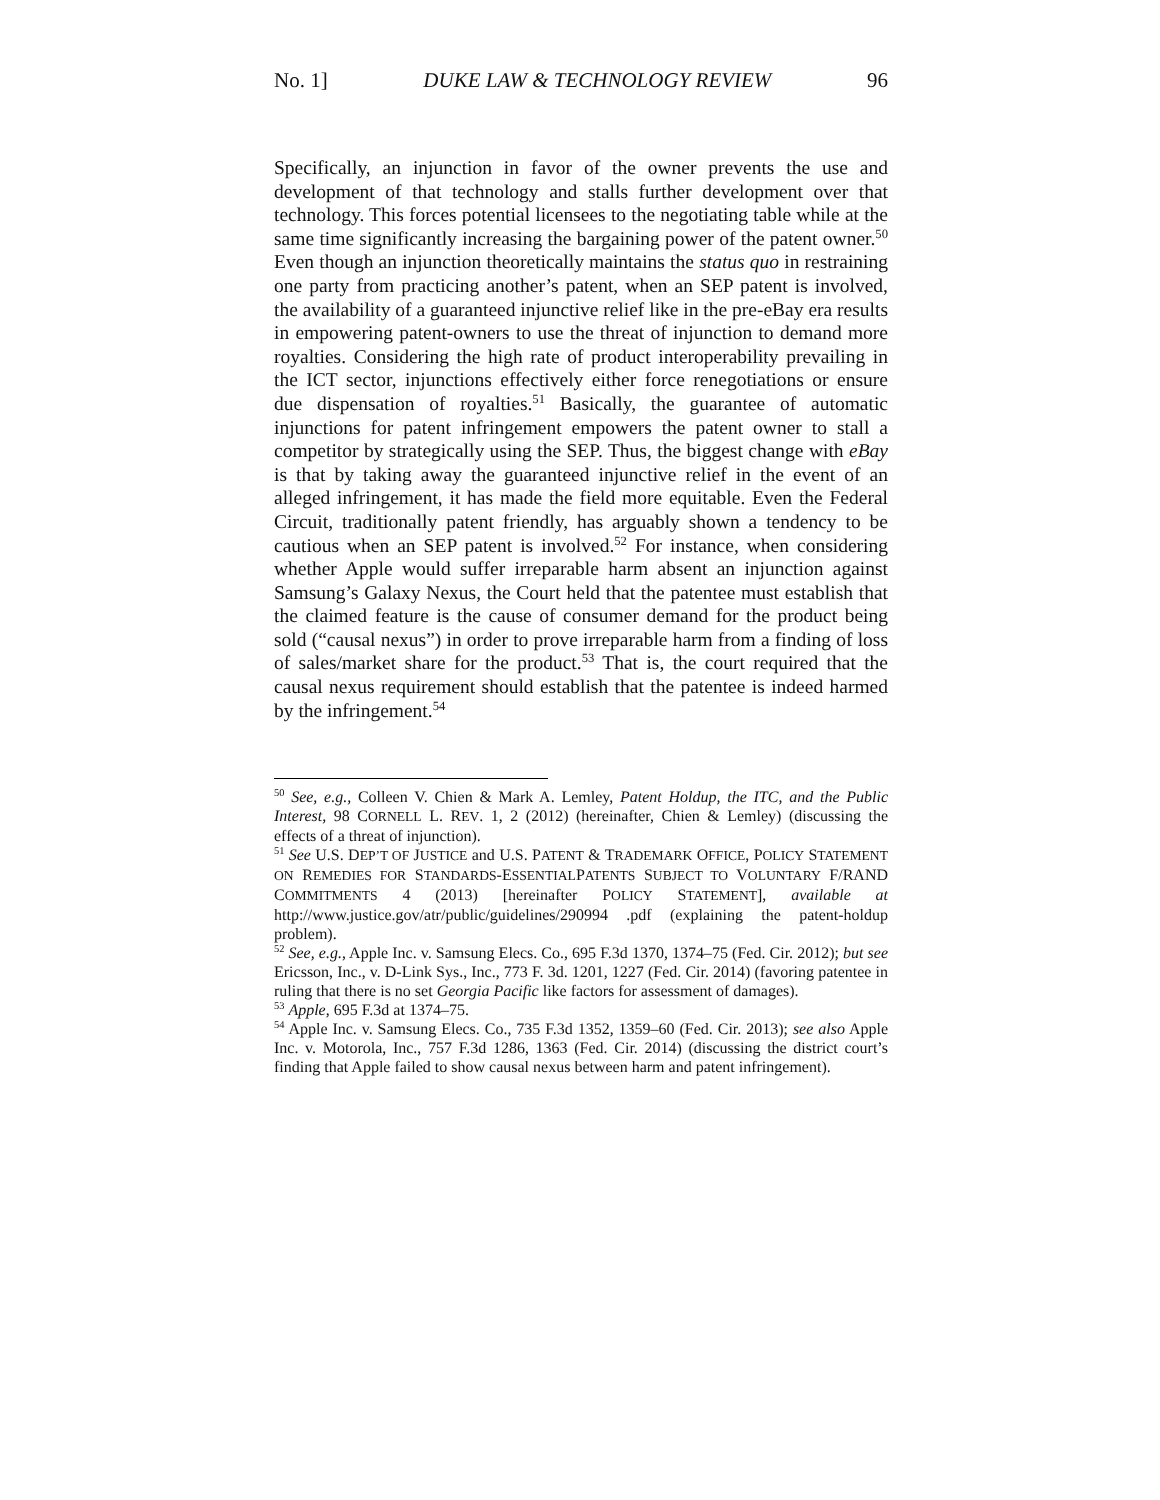No. 1] DUKE LAW & TECHNOLOGY REVIEW 96
Specifically, an injunction in favor of the owner prevents the use and development of that technology and stalls further development over that technology. This forces potential licensees to the negotiating table while at the same time significantly increasing the bargaining power of the patent owner.<sup>50</sup> Even though an injunction theoretically maintains the status quo in restraining one party from practicing another’s patent, when an SEP patent is involved, the availability of a guaranteed injunctive relief like in the pre-eBay era results in empowering patent-owners to use the threat of injunction to demand more royalties. Considering the high rate of product interoperability prevailing in the ICT sector, injunctions effectively either force renegotiations or ensure due dispensation of royalties.<sup>51</sup> Basically, the guarantee of automatic injunctions for patent infringement empowers the patent owner to stall a competitor by strategically using the SEP. Thus, the biggest change with eBay is that by taking away the guaranteed injunctive relief in the event of an alleged infringement, it has made the field more equitable. Even the Federal Circuit, traditionally patent friendly, has arguably shown a tendency to be cautious when an SEP patent is involved.<sup>52</sup> For instance, when considering whether Apple would suffer irreparable harm absent an injunction against Samsung’s Galaxy Nexus, the Court held that the patentee must establish that the claimed feature is the cause of consumer demand for the product being sold (“causal nexus”) in order to prove irreparable harm from a finding of loss of sales/market share for the product.<sup>53</sup> That is, the court required that the causal nexus requirement should establish that the patentee is indeed harmed by the infringement.<sup>54</sup>
<sup>50</sup> See, e.g., Colleen V. Chien & Mark A. Lemley, Patent Holdup, the ITC, and the Public Interest, 98 CORNELL L. REV. 1, 2 (2012) (hereinafter, Chien & Lemley) (discussing the effects of a threat of injunction).
<sup>51</sup> See U.S. DEP’T OF JUSTICE and U.S. PATENT & TRADEMARK OFFICE, POLICY STATEMENT ON REMEDIES FOR STANDARDS-ESSENTIALPATENTS SUBJECT TO VOLUNTARY F/RAND COMMITMENTS 4 (2013) [hereinafter POLICY STATEMENT], available at http://www.justice.gov/atr/public/guidelines/290994 .pdf (explaining the patent-holdup problem).
<sup>52</sup> See, e.g., Apple Inc. v. Samsung Elecs. Co., 695 F.3d 1370, 1374–75 (Fed. Cir. 2012); but see Ericsson, Inc., v. D-Link Sys., Inc., 773 F. 3d. 1201, 1227 (Fed. Cir. 2014) (favoring patentee in ruling that there is no set Georgia Pacific like factors for assessment of damages).
<sup>53</sup> Apple, 695 F.3d at 1374–75.
<sup>54</sup> Apple Inc. v. Samsung Elecs. Co., 735 F.3d 1352, 1359–60 (Fed. Cir. 2013); see also Apple Inc. v. Motorola, Inc., 757 F.3d 1286, 1363 (Fed. Cir. 2014) (discussing the district court’s finding that Apple failed to show causal nexus between harm and patent infringement).